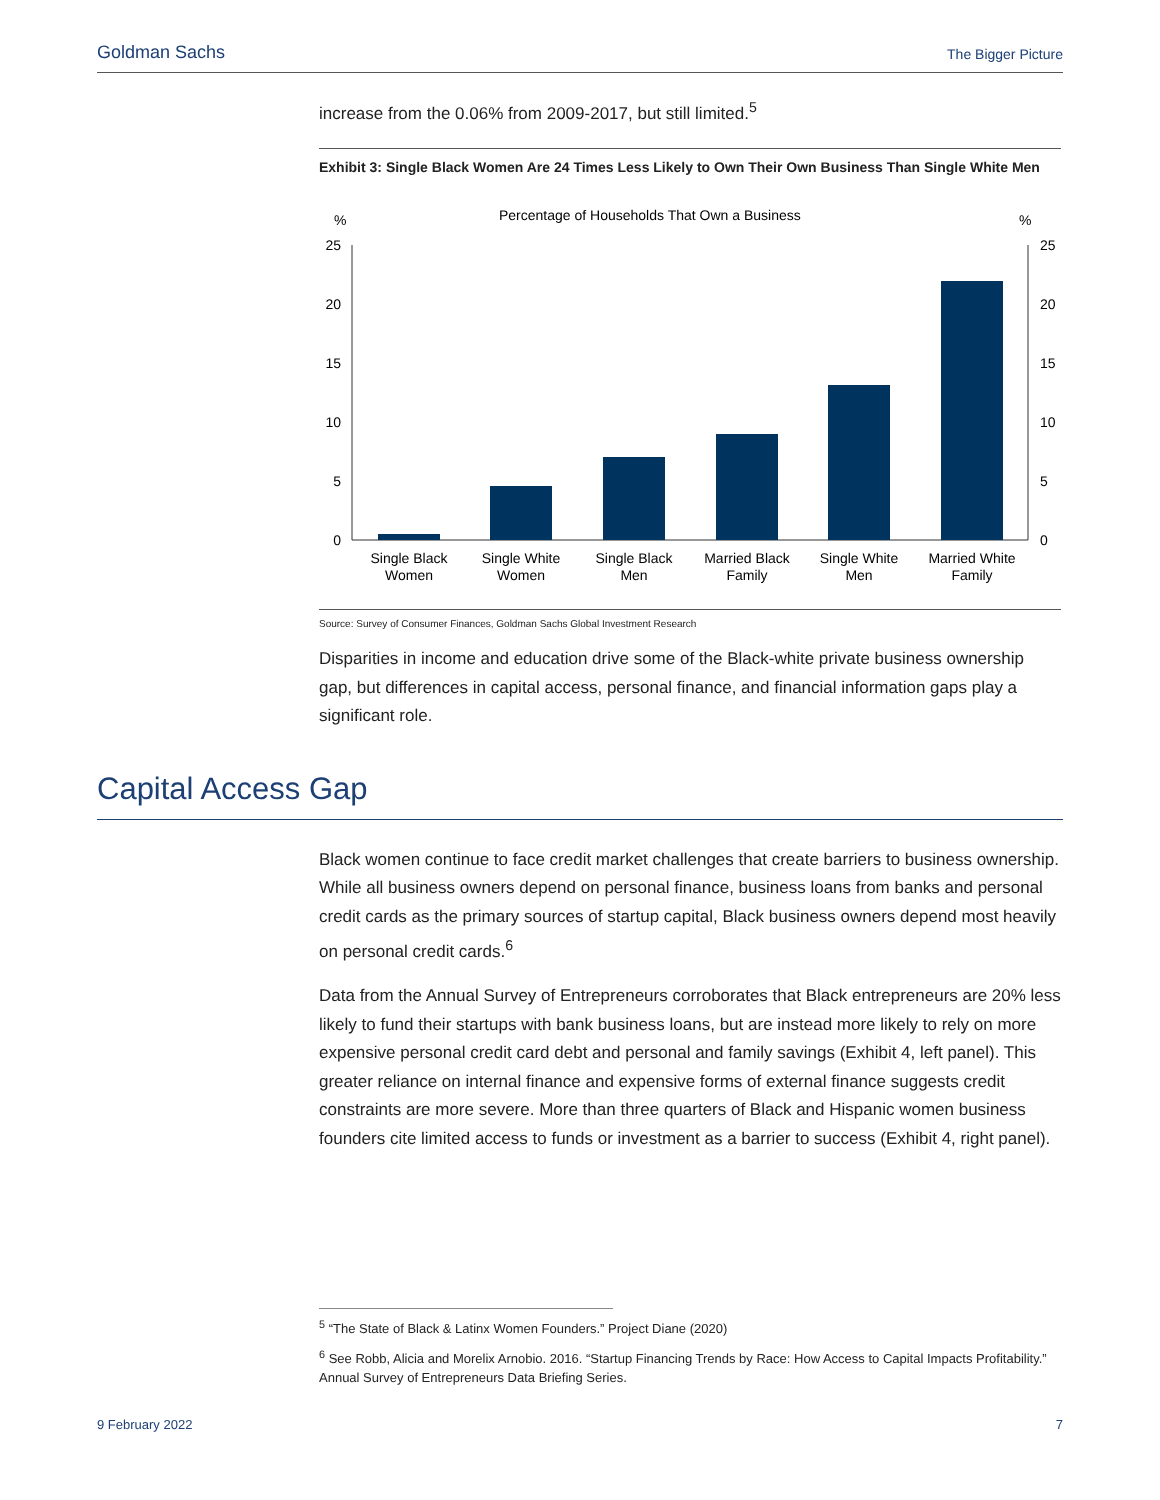Goldman Sachs The Bigger Picture
increase from the 0.06% from 2009-2017, but still limited.<sup>5</sup>
Exhibit 3: Single Black Women Are 24 Times Less Likely to Own Their Own Business Than Single White Men
Percentage of Households That Own a Business
%
%
25
20
15
10
5
0
25
20
15
10
5
0
Single Black
Women
Single White
Women
Single Black
Men
Married Black
Family
Single White
Men
Married White
Family
Source: Survey of Consumer Finances, Goldman Sachs Global Investment Research
Disparities in income and education drive some of the Black-white private business ownership gap, but differences in capital access, personal finance, and financial information gaps play a significant role.
Capital Access Gap
Black women continue to face credit market challenges that create barriers to business ownership. While all business owners depend on personal finance, business loans from banks and personal credit cards as the primary sources of startup capital, Black business owners depend most heavily on personal credit cards.<sup>6</sup>
Data from the Annual Survey of Entrepreneurs corroborates that Black entrepreneurs are 20% less likely to fund their startups with bank business loans, but are instead more likely to rely on more expensive personal credit card debt and personal and family savings (Exhibit 4, left panel). This greater reliance on internal finance and expensive forms of external finance suggests credit constraints are more severe. More than three quarters of Black and Hispanic women business founders cite limited access to funds or investment as a barrier to success (Exhibit 4, right panel).
<sup>5</sup> “The State of Black & Latinx Women Founders.” Project Diane (2020)
<sup>6</sup> See Robb, Alicia and Morelix Arnobio. 2016. “Startup Financing Trends by Race: How Access to Capital Impacts Profitability.” Annual Survey of Entrepreneurs Data Briefing Series.
9 February 2022 7